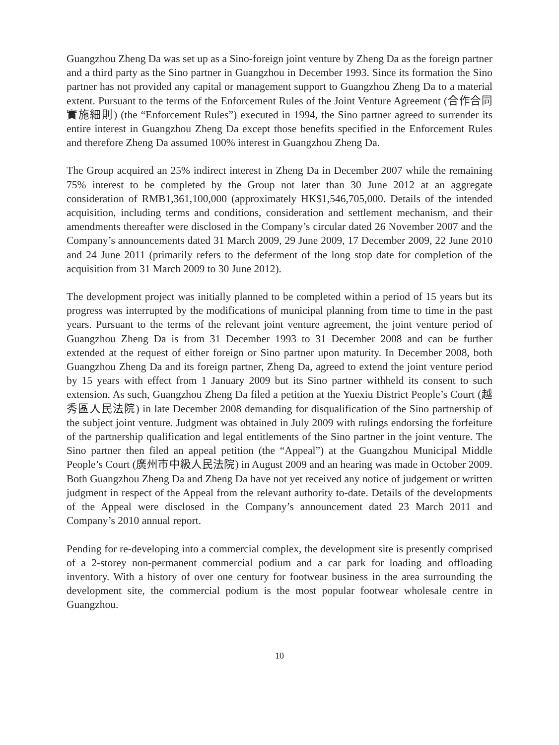Guangzhou Zheng Da was set up as a Sino-foreign joint venture by Zheng Da as the foreign partner and a third party as the Sino partner in Guangzhou in December 1993. Since its formation the Sino partner has not provided any capital or management support to Guangzhou Zheng Da to a material extent. Pursuant to the terms of the Enforcement Rules of the Joint Venture Agreement (合作合同實施細則) (the “Enforcement Rules”) executed in 1994, the Sino partner agreed to surrender its entire interest in Guangzhou Zheng Da except those benefits specified in the Enforcement Rules and therefore Zheng Da assumed 100% interest in Guangzhou Zheng Da.
The Group acquired an 25% indirect interest in Zheng Da in December 2007 while the remaining 75% interest to be completed by the Group not later than 30 June 2012 at an aggregate consideration of RMB1,361,100,000 (approximately HK$1,546,705,000. Details of the intended acquisition, including terms and conditions, consideration and settlement mechanism, and their amendments thereafter were disclosed in the Company’s circular dated 26 November 2007 and the Company’s announcements dated 31 March 2009, 29 June 2009, 17 December 2009, 22 June 2010 and 24 June 2011 (primarily refers to the deferment of the long stop date for completion of the acquisition from 31 March 2009 to 30 June 2012).
The development project was initially planned to be completed within a period of 15 years but its progress was interrupted by the modifications of municipal planning from time to time in the past years. Pursuant to the terms of the relevant joint venture agreement, the joint venture period of Guangzhou Zheng Da is from 31 December 1993 to 31 December 2008 and can be further extended at the request of either foreign or Sino partner upon maturity. In December 2008, both Guangzhou Zheng Da and its foreign partner, Zheng Da, agreed to extend the joint venture period by 15 years with effect from 1 January 2009 but its Sino partner withheld its consent to such extension. As such, Guangzhou Zheng Da filed a petition at the Yuexiu District People’s Court (越秀區人民法院) in late December 2008 demanding for disqualification of the Sino partnership of the subject joint venture. Judgment was obtained in July 2009 with rulings endorsing the forfeiture of the partnership qualification and legal entitlements of the Sino partner in the joint venture. The Sino partner then filed an appeal petition (the “Appeal”) at the Guangzhou Municipal Middle People’s Court (廣州市中級人民法院) in August 2009 and an hearing was made in October 2009. Both Guangzhou Zheng Da and Zheng Da have not yet received any notice of judgement or written judgment in respect of the Appeal from the relevant authority to-date. Details of the developments of the Appeal were disclosed in the Company’s announcement dated 23 March 2011 and Company’s 2010 annual report.
Pending for re-developing into a commercial complex, the development site is presently comprised of a 2-storey non-permanent commercial podium and a car park for loading and offloading inventory. With a history of over one century for footwear business in the area surrounding the development site, the commercial podium is the most popular footwear wholesale centre in Guangzhou.
10